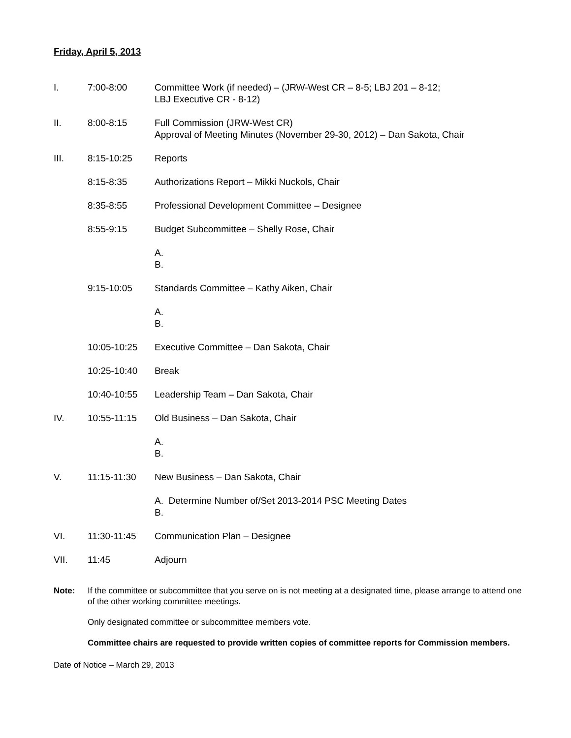Friday, April 5, 2013
I. 7:00-8:00 Committee Work (if needed) – (JRW-West CR – 8-5; LBJ 201 – 8-12;
LBJ Executive CR - 8-12)
II. 8:00-8:15 Full Commission (JRW-West CR)
Approval of Meeting Minutes (November 29-30, 2012) – Dan Sakota, Chair
III. 8:15-10:25 Reports
8:15-8:35 Authorizations Report – Mikki Nuckols, Chair
8:35-8:55 Professional Development Committee – Designee
8:55-9:15 Budget Subcommittee – Shelly Rose, Chair
A.
B.
9:15-10:05 Standards Committee – Kathy Aiken, Chair
A.
B.
10:05-10:25 Executive Committee – Dan Sakota, Chair
10:25-10:40 Break
10:40-10:55 Leadership Team – Dan Sakota, Chair
IV. 10:55-11:15 Old Business – Dan Sakota, Chair
A.
B.
V. 11:15-11:30 New Business – Dan Sakota, Chair
A. Determine Number of/Set 2013-2014 PSC Meeting Dates
B.
VI. 11:30-11:45 Communication Plan – Designee
VII. 11:45 Adjourn
Note: If the committee or subcommittee that you serve on is not meeting at a designated time, please arrange to attend one of the other working committee meetings.
Only designated committee or subcommittee members vote.
Committee chairs are requested to provide written copies of committee reports for Commission members.
Date of Notice – March 29, 2013